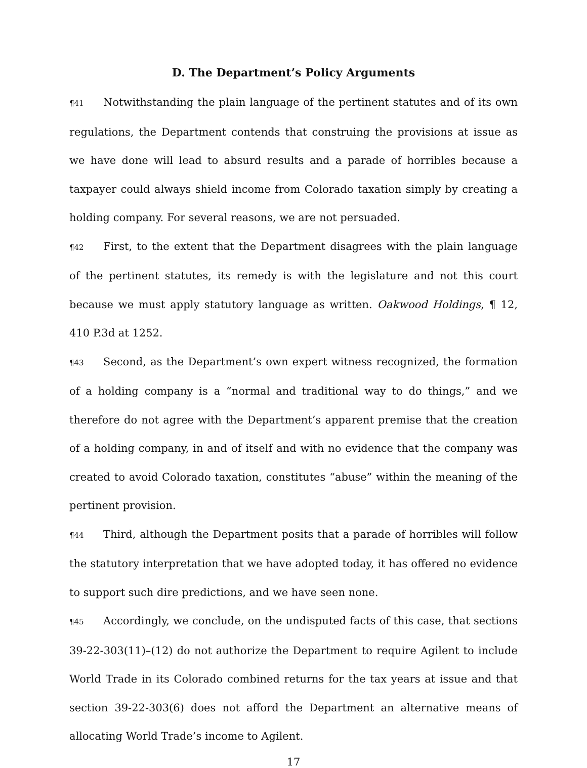D. The Department’s Policy Arguments
¶41 Notwithstanding the plain language of the pertinent statutes and of its own regulations, the Department contends that construing the provisions at issue as we have done will lead to absurd results and a parade of horribles because a taxpayer could always shield income from Colorado taxation simply by creating a holding company. For several reasons, we are not persuaded.
¶42 First, to the extent that the Department disagrees with the plain language of the pertinent statutes, its remedy is with the legislature and not this court because we must apply statutory language as written. Oakwood Holdings, ¶ 12, 410 P.3d at 1252.
¶43 Second, as the Department’s own expert witness recognized, the formation of a holding company is a “normal and traditional way to do things,” and we therefore do not agree with the Department’s apparent premise that the creation of a holding company, in and of itself and with no evidence that the company was created to avoid Colorado taxation, constitutes “abuse” within the meaning of the pertinent provision.
¶44 Third, although the Department posits that a parade of horribles will follow the statutory interpretation that we have adopted today, it has offered no evidence to support such dire predictions, and we have seen none.
¶45 Accordingly, we conclude, on the undisputed facts of this case, that sections 39-22-303(11)–(12) do not authorize the Department to require Agilent to include World Trade in its Colorado combined returns for the tax years at issue and that section 39-22-303(6) does not afford the Department an alternative means of allocating World Trade’s income to Agilent.
17